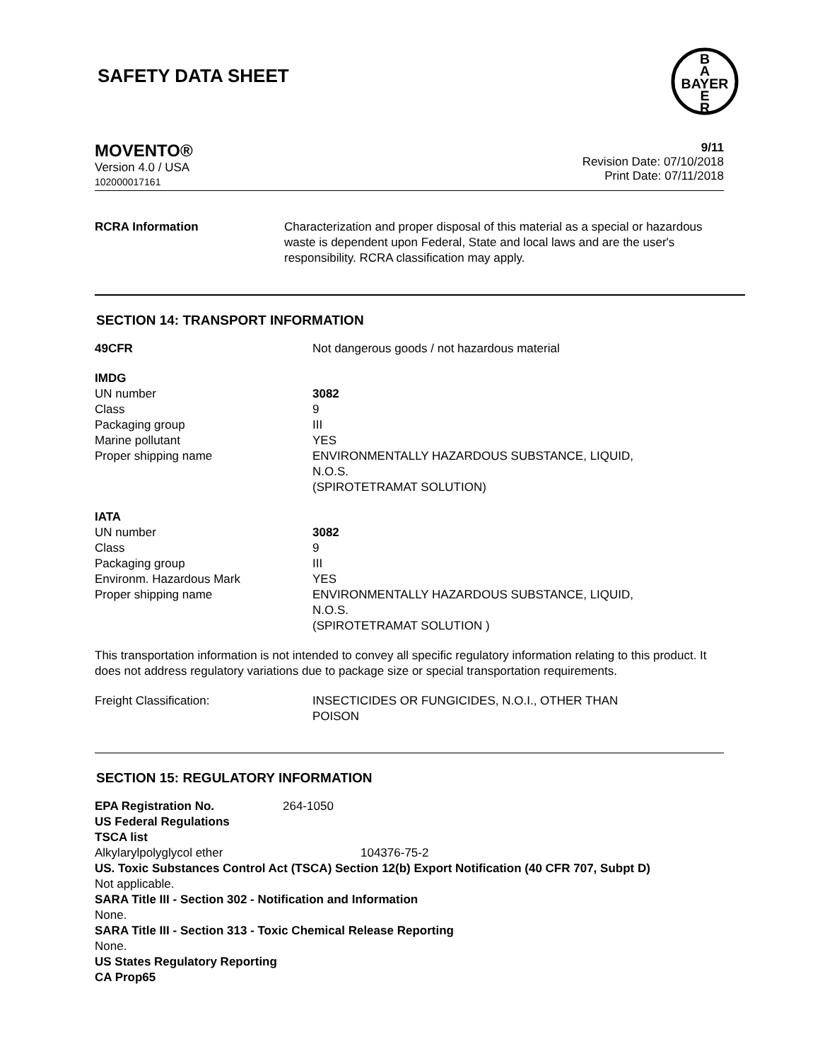SAFETY DATA SHEET
B
A
BAYER
E
R
MOVENTO®
Version 4.0 / USA
102000017161
9/11
Revision Date: 07/10/2018
Print Date: 07/11/2018
| RCRA Information | Characterization and proper disposal of this material as a special or hazardous waste is dependent upon Federal, State and local laws and are the user's responsibility. RCRA classification may apply. |
SECTION 14: TRANSPORT INFORMATION
| 49CFR | Not dangerous goods / not hazardous material |
| IMDG | |
| UN number | 3082 |
| Class | 9 |
| Packaging group | III |
| Marine pollutant | YES |
| Proper shipping name | ENVIRONMENTALLY HAZARDOUS SUBSTANCE, LIQUID, N.O.S. (SPIROTETRAMAT SOLUTION) |
| IATA | |
| UN number | 3082 |
| Class | 9 |
| Packaging group | III |
| Environm. Hazardous Mark | YES |
| Proper shipping name | ENVIRONMENTALLY HAZARDOUS SUBSTANCE, LIQUID, N.O.S. (SPIROTETRAMAT SOLUTION ) |
This transportation information is not intended to convey all specific regulatory information relating to this product. It does not address regulatory variations due to package size or special transportation requirements.
| Freight Classification: | INSECTICIDES OR FUNGICIDES, N.O.I., OTHER THAN POISON |
SECTION 15: REGULATORY INFORMATION
| EPA Registration No. | 264-1050 |
US Federal Regulations
TSCA list
| Alkylarylpolyglycol ether | 104376-75-2 |
US. Toxic Substances Control Act (TSCA) Section 12(b) Export Notification (40 CFR 707, Subpt D)
Not applicable.
SARA Title III - Section 302 - Notification and Information
None.
SARA Title III - Section 313 - Toxic Chemical Release Reporting
None.
US States Regulatory Reporting
CA Prop65